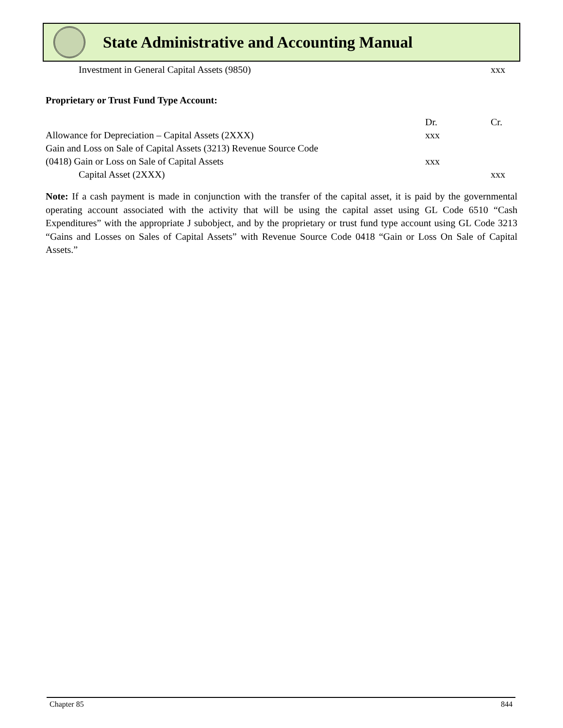State Administrative and Accounting Manual
| Investment in General Capital Assets (9850) | | xxx |
Proprietary or Trust Fund Type Account:
| | Dr. | Cr. |
| Allowance for Depreciation – Capital Assets (2XXX) | xxx | |
| Gain and Loss on Sale of Capital Assets (3213) Revenue Source Code | | |
| (0418) Gain or Loss on Sale of Capital Assets | xxx | |
| Capital Asset (2XXX) | | xxx |
Note: If a cash payment is made in conjunction with the transfer of the capital asset, it is paid by the governmental operating account associated with the activity that will be using the capital asset using GL Code 6510 “Cash Expenditures” with the appropriate J subobject, and by the proprietary or trust fund type account using GL Code 3213 “Gains and Losses on Sales of Capital Assets” with Revenue Source Code 0418 “Gain or Loss On Sale of Capital Assets.”
Chapter 85 844